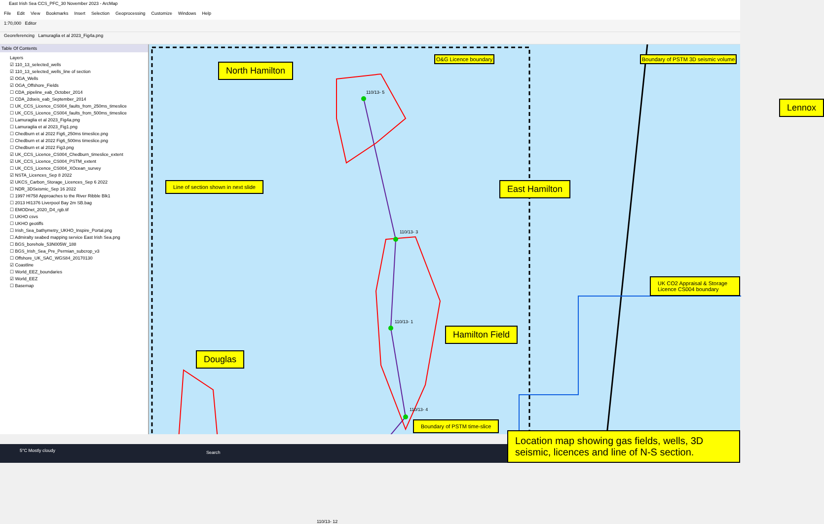East Irish Sea CCS_PFC_30 November 2023 - ArcMap
File Edit View Bookmarks Insert Selection Geoprocessing Customize Windows Help
1:70,000 Editor
Georeferencing Lamuraglia et al 2023_Fig4a.png
Table Of Contents
Layers
☑ 110_13_selected_wells
☑ 110_13_selected_wells_line of section
☑ OGA_Wells
☑ OGA_Offshore_Fields
☐ CDA_pipeline_eab_October_2014
☐ CDA_2dseis_eab_September_2014
☐ UK_CCS_Licence_CS004_faults_from_250ms_timeslice
☐ UK_CCS_Licence_CS004_faults_from_500ms_timeslice
☐ Lamuraglia et al 2023_Fig4a.png
☐ Lamuraglia et al 2023_Fig1.png
☐ Chedburn et al 2022 Fig6_250ms timeslice.png
☐ Chedburn et al 2022 Fig6_500ms timeslice.png
☐ Chedburn et al 2022 Fig3.png
☑ UK_CCS_Licence_CS004_Chedburn_timeslice_extent
☑ UK_CCS_Licence_CS004_PSTM_extent
☐ UK_CCS_Licence_CS004_XOcean_survey
☑ NSTA_Licences_Sep 8 2022
☑ UKCS_Carbon_Storage_Licences_Sep 6 2022
☐ NDR_3DSeismic_Sep 16 2022
☐ 1997 HI758 Approaches to the River Ribble Blk1
☐ 2013 HI1376 Liverpool Bay 2m SB.bag
☐ EMODnet_2020_D4_rgb.tif
☐ UKHO csvs
☐ UKHO geotiffs
☐ Irish_Sea_bathymetry_UKHO_Inspire_Portal.png
☐ Admiralty seabed mapping service East Irish Sea.png
☐ BGS_borehole_53N005W_188
☐ BGS_Irish_Sea_Pre_Permian_subcrop_v3
☐ Offshore_UK_SAC_WGS84_20170130
☑ Coastline
☐ World_EEZ_boundaries
☑ World_EEZ
☐ Basemap
North Hamilton
Line of section shown in next slide
East Hamilton
Hamilton Field
Douglas
Lennox
UK CO2 Appraisal & Storage Licence CS004 boundary
Boundary of PSTM time-slice
O&G Licence boundary
Boundary of PSTM 3D seismic volume
110/13- 5
110/13- 3
110/13- 1
110/13- 4
110/13- 12
5°C Mostly cloudy Search
Location map showing gas fields, wells, 3D seismic, licences and line of N-S section.